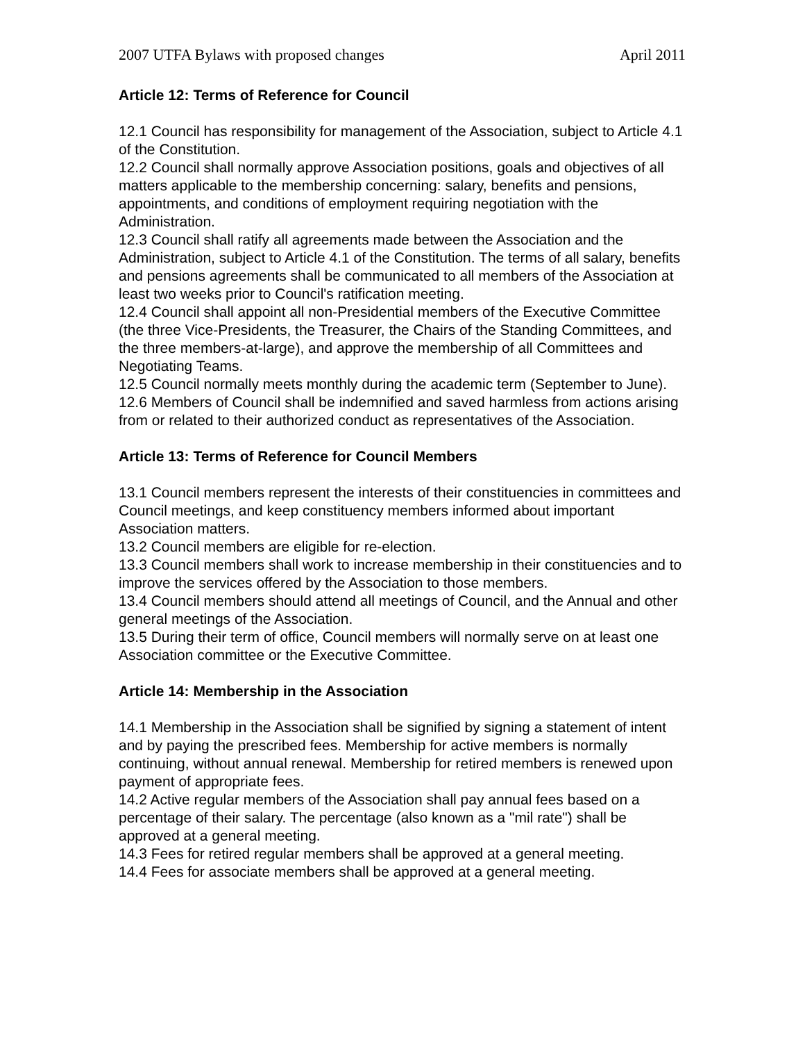2007 UTFA Bylaws with proposed changes April 2011
Article 12: Terms of Reference for Council
12.1 Council has responsibility for management of the Association, subject to Article 4.1 of the Constitution.
12.2 Council shall normally approve Association positions, goals and objectives of all matters applicable to the membership concerning: salary, benefits and pensions, appointments, and conditions of employment requiring negotiation with the Administration.
12.3 Council shall ratify all agreements made between the Association and the Administration, subject to Article 4.1 of the Constitution. The terms of all salary, benefits and pensions agreements shall be communicated to all members of the Association at least two weeks prior to Council's ratification meeting.
12.4 Council shall appoint all non-Presidential members of the Executive Committee (the three Vice-Presidents, the Treasurer, the Chairs of the Standing Committees, and the three members-at-large), and approve the membership of all Committees and Negotiating Teams.
12.5 Council normally meets monthly during the academic term (September to June).
12.6 Members of Council shall be indemnified and saved harmless from actions arising from or related to their authorized conduct as representatives of the Association.
Article 13: Terms of Reference for Council Members
13.1 Council members represent the interests of their constituencies in committees and Council meetings, and keep constituency members informed about important Association matters.
13.2 Council members are eligible for re-election.
13.3 Council members shall work to increase membership in their constituencies and to improve the services offered by the Association to those members.
13.4 Council members should attend all meetings of Council, and the Annual and other general meetings of the Association.
13.5 During their term of office, Council members will normally serve on at least one Association committee or the Executive Committee.
Article 14: Membership in the Association
14.1 Membership in the Association shall be signified by signing a statement of intent and by paying the prescribed fees. Membership for active members is normally continuing, without annual renewal. Membership for retired members is renewed upon payment of appropriate fees.
14.2 Active regular members of the Association shall pay annual fees based on a percentage of their salary. The percentage (also known as a "mil rate") shall be approved at a general meeting.
14.3 Fees for retired regular members shall be approved at a general meeting.
14.4 Fees for associate members shall be approved at a general meeting.